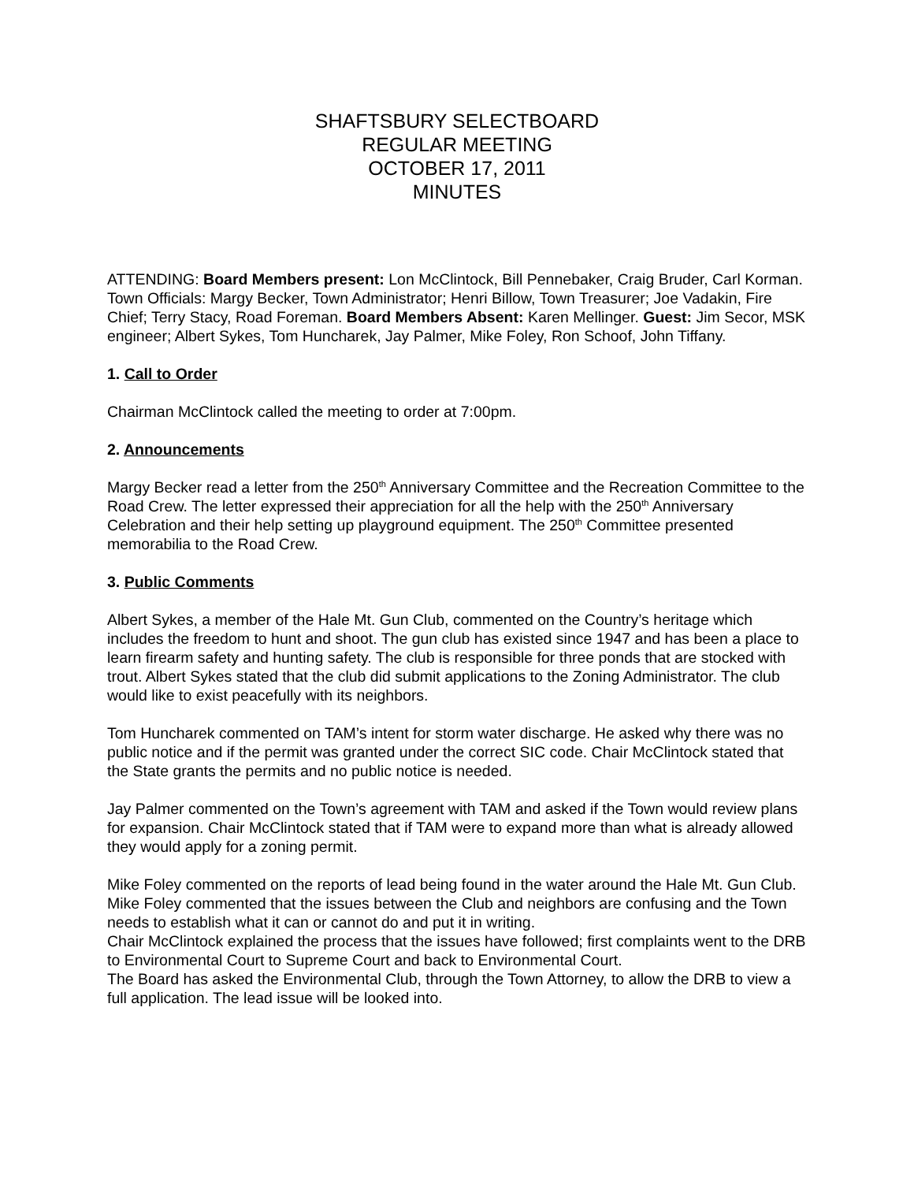SHAFTSBURY SELECTBOARD
REGULAR MEETING
OCTOBER 17, 2011
MINUTES
ATTENDING: Board Members present: Lon McClintock, Bill Pennebaker, Craig Bruder, Carl Korman. Town Officials: Margy Becker, Town Administrator; Henri Billow, Town Treasurer; Joe Vadakin, Fire Chief; Terry Stacy, Road Foreman. Board Members Absent: Karen Mellinger. Guest: Jim Secor, MSK engineer; Albert Sykes, Tom Huncharek, Jay Palmer, Mike Foley, Ron Schoof, John Tiffany.
1. Call to Order
Chairman McClintock called the meeting to order at 7:00pm.
2. Announcements
Margy Becker read a letter from the 250<sup>th</sup> Anniversary Committee and the Recreation Committee to the Road Crew. The letter expressed their appreciation for all the help with the 250<sup>th</sup> Anniversary Celebration and their help setting up playground equipment. The 250<sup>th</sup> Committee presented memorabilia to the Road Crew.
3. Public Comments
Albert Sykes, a member of the Hale Mt. Gun Club, commented on the Country’s heritage which includes the freedom to hunt and shoot. The gun club has existed since 1947 and has been a place to learn firearm safety and hunting safety. The club is responsible for three ponds that are stocked with trout. Albert Sykes stated that the club did submit applications to the Zoning Administrator. The club would like to exist peacefully with its neighbors.
Tom Huncharek commented on TAM’s intent for storm water discharge. He asked why there was no public notice and if the permit was granted under the correct SIC code. Chair McClintock stated that the State grants the permits and no public notice is needed.
Jay Palmer commented on the Town’s agreement with TAM and asked if the Town would review plans for expansion. Chair McClintock stated that if TAM were to expand more than what is already allowed they would apply for a zoning permit.
Mike Foley commented on the reports of lead being found in the water around the Hale Mt. Gun Club. Mike Foley commented that the issues between the Club and neighbors are confusing and the Town needs to establish what it can or cannot do and put it in writing.
Chair McClintock explained the process that the issues have followed; first complaints went to the DRB to Environmental Court to Supreme Court and back to Environmental Court.
The Board has asked the Environmental Club, through the Town Attorney, to allow the DRB to view a full application. The lead issue will be looked into.